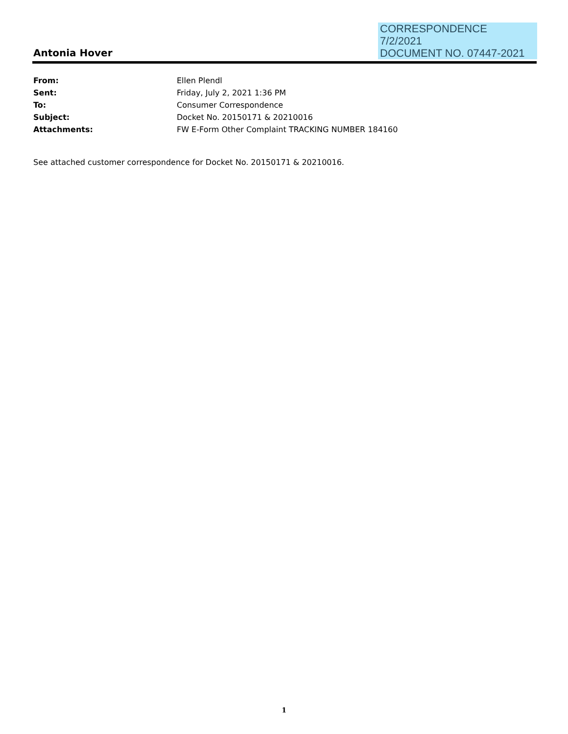CORRESPONDENCE
7/2/2021
DOCUMENT NO. 07447-2021
Antonia Hover
| From: | Ellen Plendl |
| Sent: | Friday, July 2, 2021 1:36 PM |
| To: | Consumer Correspondence |
| Subject: | Docket No. 20150171 & 20210016 |
| Attachments: | FW E-Form Other Complaint TRACKING NUMBER 184160 |
See attached customer correspondence for Docket No. 20150171 & 20210016.
1